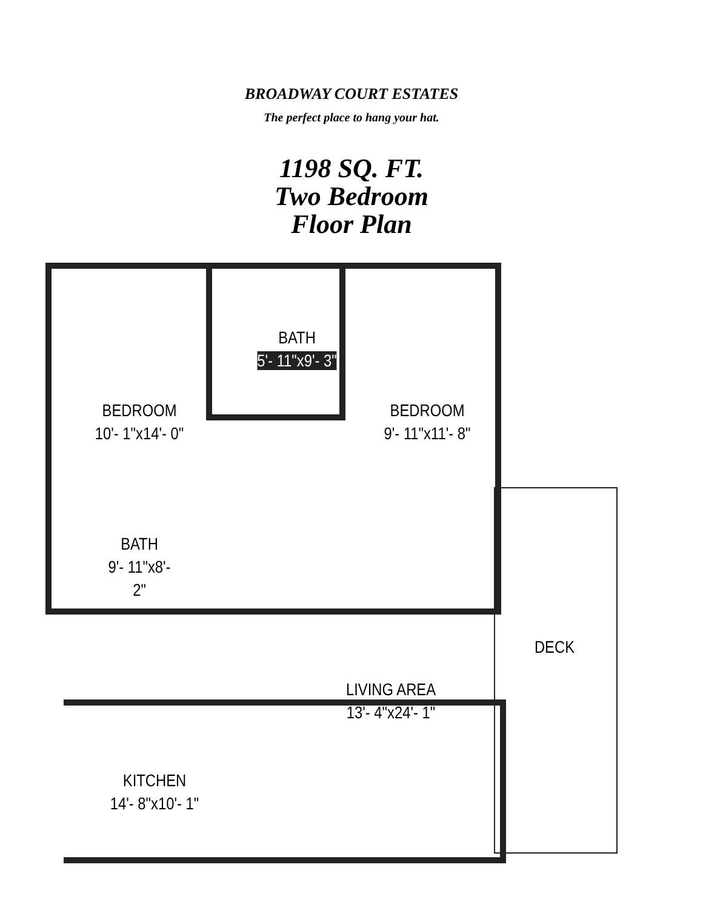BROADWAY COURT ESTATES
The perfect place to hang your hat.
1198 SQ. FT.
Two Bedroom
Floor Plan
BEDROOM
10'- 1"x14'- 0"
BATH
5'- 11"x9'- 3"
BEDROOM
9'- 11"x11'- 8"
BATH
9'- 11"x8'- 2"
DECK
LIVING AREA
13'- 4"x24'- 1"
KITCHEN
14'- 8"x10'- 1"